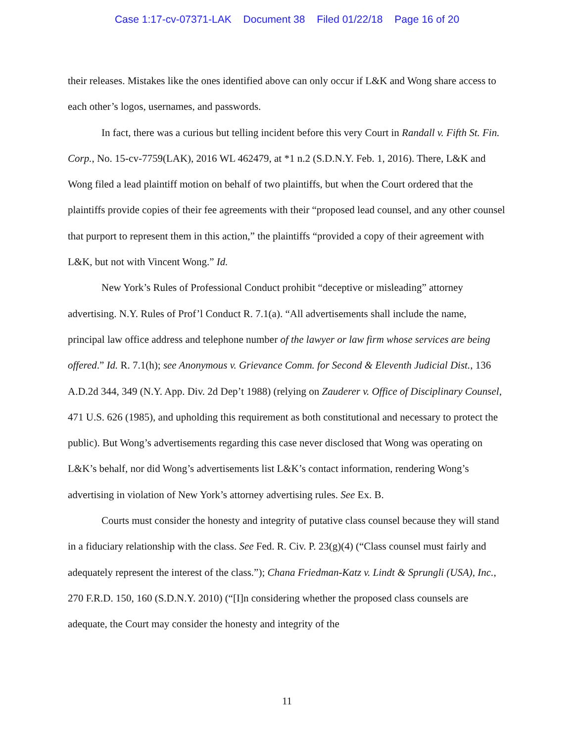Case 1:17-cv-07371-LAK Document 38 Filed 01/22/18 Page 16 of 20
their releases. Mistakes like the ones identified above can only occur if L&K and Wong share access to each other’s logos, usernames, and passwords.
In fact, there was a curious but telling incident before this very Court in Randall v. Fifth St. Fin. Corp., No. 15-cv-7759(LAK), 2016 WL 462479, at *1 n.2 (S.D.N.Y. Feb. 1, 2016). There, L&K and Wong filed a lead plaintiff motion on behalf of two plaintiffs, but when the Court ordered that the plaintiffs provide copies of their fee agreements with their “proposed lead counsel, and any other counsel that purport to represent them in this action,” the plaintiffs “provided a copy of their agreement with L&K, but not with Vincent Wong.” Id.
New York’s Rules of Professional Conduct prohibit “deceptive or misleading” attorney advertising. N.Y. Rules of Prof’l Conduct R. 7.1(a). “All advertisements shall include the name, principal law office address and telephone number of the lawyer or law firm whose services are being offered.” Id. R. 7.1(h); see Anonymous v. Grievance Comm. for Second & Eleventh Judicial Dist., 136 A.D.2d 344, 349 (N.Y. App. Div. 2d Dep’t 1988) (relying on Zauderer v. Office of Disciplinary Counsel, 471 U.S. 626 (1985), and upholding this requirement as both constitutional and necessary to protect the public). But Wong’s advertisements regarding this case never disclosed that Wong was operating on L&K’s behalf, nor did Wong’s advertisements list L&K’s contact information, rendering Wong’s advertising in violation of New York’s attorney advertising rules. See Ex. B.
Courts must consider the honesty and integrity of putative class counsel because they will stand in a fiduciary relationship with the class. See Fed. R. Civ. P. 23(g)(4) (“Class counsel must fairly and adequately represent the interest of the class.”); Chana Friedman-Katz v. Lindt & Sprungli (USA), Inc., 270 F.R.D. 150, 160 (S.D.N.Y. 2010) (“[I]n considering whether the proposed class counsels are adequate, the Court may consider the honesty and integrity of the
11